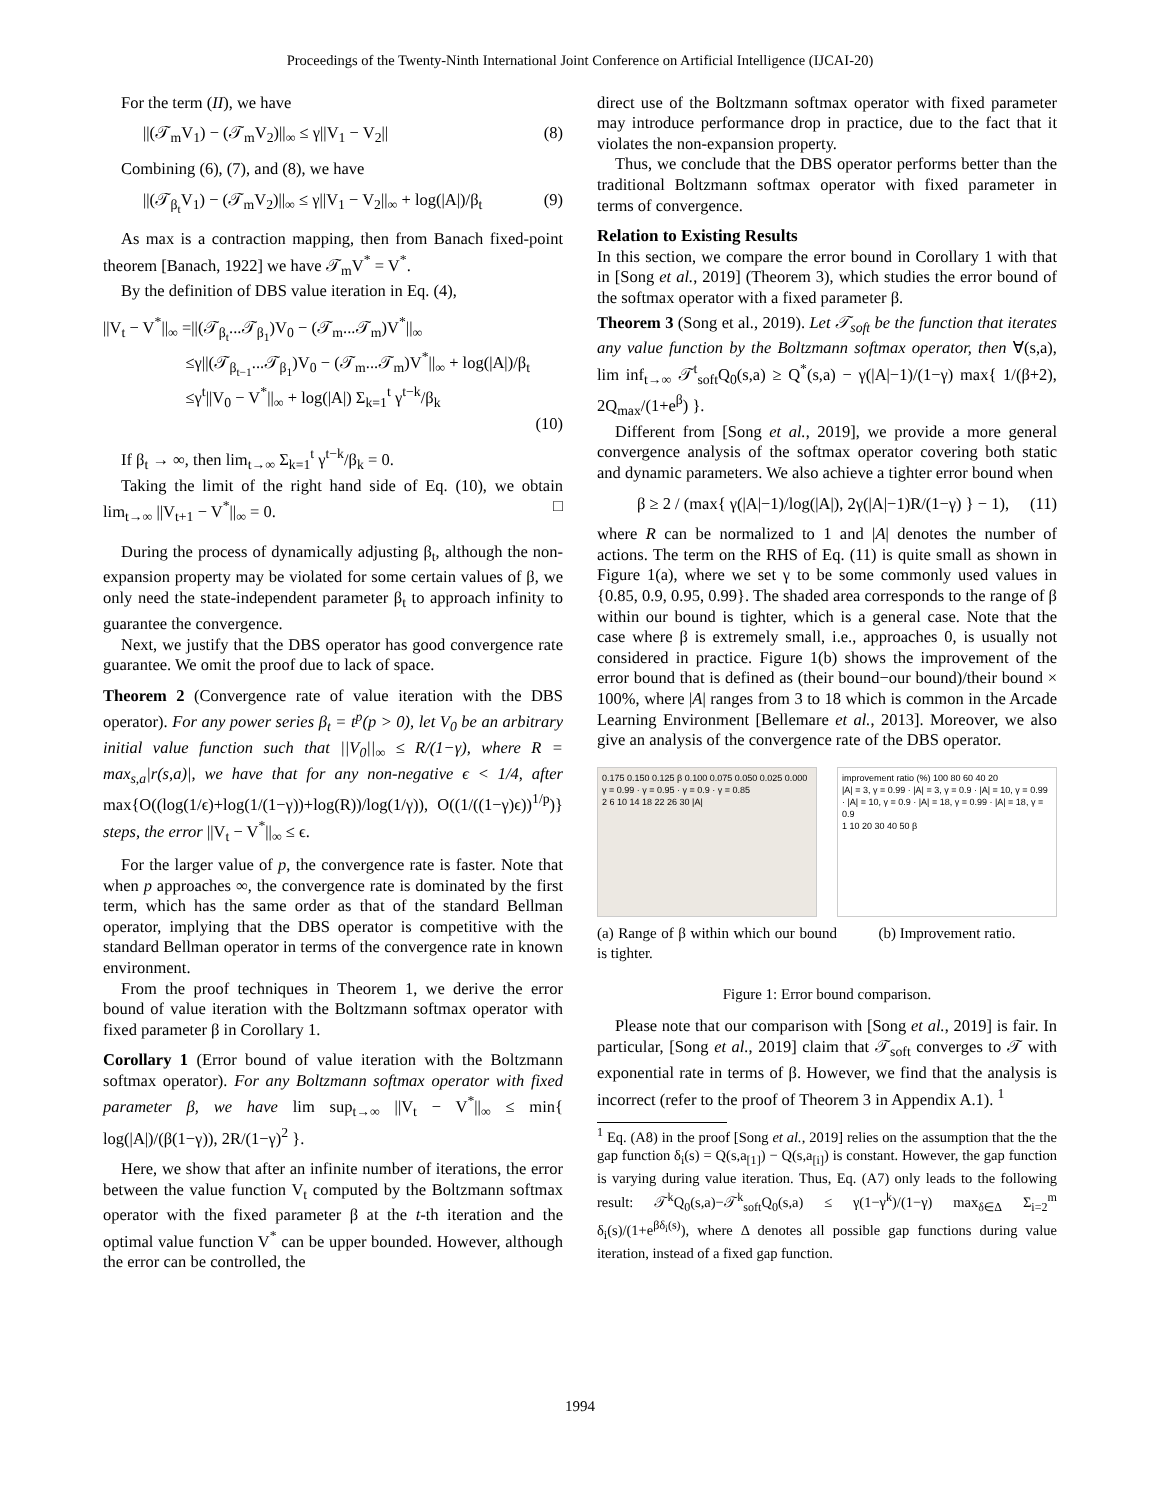Proceedings of the Twenty-Ninth International Joint Conference on Artificial Intelligence (IJCAI-20)
For the term (II), we have
||(𝒯<sub>m</sub>V<sub>1</sub>) − (𝒯<sub>m</sub>V<sub>2</sub>)||<sub>∞</sub> ≤ γ||V<sub>1</sub> − V<sub>2</sub>|| (8)
Combining (6), (7), and (8), we have
||(𝒯<sub>β<sub>t</sub></sub>V<sub>1</sub>) − (𝒯<sub>m</sub>V<sub>2</sub>)||<sub>∞</sub> ≤ γ||V<sub>1</sub> − V<sub>2</sub>||<sub>∞</sub> + log(|A|)/β<sub>t</sub> (9)
As max is a contraction mapping, then from Banach fixed-point theorem [Banach, 1922] we have 𝒯<sub>m</sub>V<sup>*</sup> = V<sup>*</sup>.
By the definition of DBS value iteration in Eq. (4),
||V<sub>t</sub> − V<sup>*</sup>||<sub>∞</sub> =||(𝒯<sub>β<sub>t</sub></sub>...𝒯<sub>β<sub>1</sub></sub>)V<sub>0</sub> − (𝒯<sub>m</sub>...𝒯<sub>m</sub>)V<sup>*</sup>||<sub>∞</sub>
≤γ||(𝒯<sub>β<sub>t−1</sub></sub>...𝒯<sub>β<sub>1</sub></sub>)V<sub>0</sub> − (𝒯<sub>m</sub>...𝒯<sub>m</sub>)V<sup>*</sup>||<sub>∞</sub> + log(|A|)/β<sub>t</sub>
≤γ<sup>t</sup>||V<sub>0</sub> − V<sup>*</sup>||<sub>∞</sub> + log(|A|) Σ<sub>k=1</sub><sup>t</sup> γ<sup>t−k</sup>/β<sub>k</sub>
(10)
If β<sub>t</sub> → ∞, then lim<sub>t→∞</sub> Σ<sub>k=1</sub><sup>t</sup> γ<sup>t−k</sup>/β<sub>k</sub> = 0.
Taking the limit of the right hand side of Eq. (10), we obtain lim<sub>t→∞</sub> ||V<sub>t+1</sub> − V<sup>*</sup>||<sub>∞</sub> = 0. □
During the process of dynamically adjusting β<sub>t</sub>, although the non-expansion property may be violated for some certain values of β, we only need the state-independent parameter β<sub>t</sub> to approach infinity to guarantee the convergence.
Next, we justify that the DBS operator has good convergence rate guarantee. We omit the proof due to lack of space.
Theorem 2 (Convergence rate of value iteration with the DBS operator). For any power series β<sub>t</sub> = t<sup>p</sup>(p > 0), let V<sub>0</sub> be an arbitrary initial value function such that ||V<sub>0</sub>||<sub>∞</sub> ≤ R/(1−γ), where R = max<sub>s,a</sub>|r(s,a)|, we have that for any non-negative ϵ < 1/4, after max{O((log(1/ϵ)+log(1/(1−γ))+log(R))/log(1/γ)), O((1/((1−γ)ϵ))<sup>1/p</sup>)} steps, the error ||V<sub>t</sub> − V<sup>*</sup>||<sub>∞</sub> ≤ ϵ.
For the larger value of p, the convergence rate is faster. Note that when p approaches ∞, the convergence rate is dominated by the first term, which has the same order as that of the standard Bellman operator, implying that the DBS operator is competitive with the standard Bellman operator in terms of the convergence rate in known environment.
From the proof techniques in Theorem 1, we derive the error bound of value iteration with the Boltzmann softmax operator with fixed parameter β in Corollary 1.
Corollary 1 (Error bound of value iteration with the Boltzmann softmax operator). For any Boltzmann softmax operator with fixed parameter β, we have lim sup<sub>t→∞</sub> ||V<sub>t</sub> − V<sup>*</sup>||<sub>∞</sub> ≤ min{ log(|A|)/(β(1−γ)), 2R/(1−γ)<sup>2</sup> }.
Here, we show that after an infinite number of iterations, the error between the value function V<sub>t</sub> computed by the Boltzmann softmax operator with the fixed parameter β at the t-th iteration and the optimal value function V<sup>*</sup> can be upper bounded. However, although the error can be controlled, the
direct use of the Boltzmann softmax operator with fixed parameter may introduce performance drop in practice, due to the fact that it violates the non-expansion property.
Thus, we conclude that the DBS operator performs better than the traditional Boltzmann softmax operator with fixed parameter in terms of convergence.
Relation to Existing Results
In this section, we compare the error bound in Corollary 1 with that in [Song et al., 2019] (Theorem 3), which studies the error bound of the softmax operator with a fixed parameter β.
Theorem 3 (Song et al., 2019). Let 𝒯<sub>soft</sub> be the function that iterates any value function by the Boltzmann softmax operator, then ∀(s,a), lim inf<sub>t→∞</sub> 𝒯<sup>t</sup><sub>soft</sub>Q<sub>0</sub>(s,a) ≥ Q<sup>*</sup>(s,a) − γ(|A|−1)/(1−γ) max{ 1/(β+2), 2Q<sub>max</sub>/(1+e<sup>β</sup>) }.
Different from [Song et al., 2019], we provide a more general convergence analysis of the softmax operator covering both static and dynamic parameters. We also achieve a tighter error bound when
β ≥ 2 / (max{ γ(|A|−1)/log(|A|), 2γ(|A|−1)R/(1−γ) } − 1), (11)
where R can be normalized to 1 and |A| denotes the number of actions. The term on the RHS of Eq. (11) is quite small as shown in Figure 1(a), where we set γ to be some commonly used values in {0.85, 0.9, 0.95, 0.99}. The shaded area corresponds to the range of β within our bound is tighter, which is a general case. Note that the case where β is extremely small, i.e., approaches 0, is usually not considered in practice. Figure 1(b) shows the improvement of the error bound that is defined as (their bound−our bound)/their bound × 100%, where |A| ranges from 3 to 18 which is common in the Arcade Learning Environment [Bellemare et al., 2013]. Moreover, we also give an analysis of the convergence rate of the DBS operator.
0.175 0.150 0.125 β 0.100 0.075 0.050 0.025 0.000
γ = 0.99 · γ = 0.95 · γ = 0.9 · γ = 0.85
2 6 10 14 18 22 26 30 |A|
(a) Range of β within which our bound is tighter.
improvement ratio (%) 100 80 60 40 20
|A| = 3, γ = 0.99 · |A| = 3, γ = 0.9 · |A| = 10, γ = 0.99 · |A| = 10, γ = 0.9 · |A| = 18, γ = 0.99 · |A| = 18, γ = 0.9
1 10 20 30 40 50 β
(b) Improvement ratio.
Figure 1: Error bound comparison.
Please note that our comparison with [Song et al., 2019] is fair. In particular, [Song et al., 2019] claim that 𝒯<sub>soft</sub> converges to 𝒯 with exponential rate in terms of β. However, we find that the analysis is incorrect (refer to the proof of Theorem 3 in Appendix A.1). <sup>1</sup>
<sup>1</sup> Eq. (A8) in the proof [Song et al., 2019] relies on the assumption that the the gap function δ<sub>i</sub>(s) = Q(s,a<sub>[1]</sub>) − Q(s,a<sub>[i]</sub>) is constant. However, the gap function is varying during value iteration. Thus, Eq. (A7) only leads to the following result: 𝒯<sup>k</sup>Q<sub>0</sub>(s,a)−𝒯<sup>k</sup><sub>soft</sub>Q<sub>0</sub>(s,a) ≤ γ(1−γ<sup>k</sup>)/(1−γ) max<sub>δ∈Δ</sub> Σ<sub>i=2</sub><sup>m</sup> δ<sub>i</sub>(s)/(1+e<sup>βδ<sub>i</sub>(s)</sup>), where Δ denotes all possible gap functions during value iteration, instead of a fixed gap function.
1994